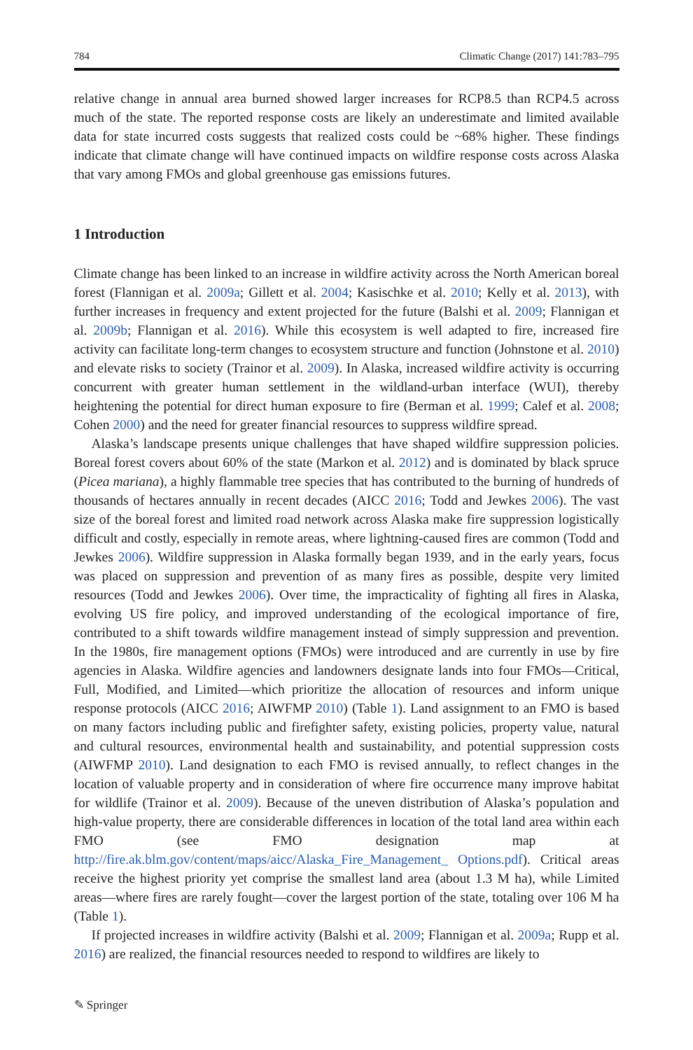784 Climatic Change (2017) 141:783–795
relative change in annual area burned showed larger increases for RCP8.5 than RCP4.5 across much of the state. The reported response costs are likely an underestimate and limited available data for state incurred costs suggests that realized costs could be ~68% higher. These findings indicate that climate change will have continued impacts on wildfire response costs across Alaska that vary among FMOs and global greenhouse gas emissions futures.
1 Introduction
Climate change has been linked to an increase in wildfire activity across the North American boreal forest (Flannigan et al. 2009a; Gillett et al. 2004; Kasischke et al. 2010; Kelly et al. 2013), with further increases in frequency and extent projected for the future (Balshi et al. 2009; Flannigan et al. 2009b; Flannigan et al. 2016). While this ecosystem is well adapted to fire, increased fire activity can facilitate long-term changes to ecosystem structure and function (Johnstone et al. 2010) and elevate risks to society (Trainor et al. 2009). In Alaska, increased wildfire activity is occurring concurrent with greater human settlement in the wildland-urban interface (WUI), thereby heightening the potential for direct human exposure to fire (Berman et al. 1999; Calef et al. 2008; Cohen 2000) and the need for greater financial resources to suppress wildfire spread.
Alaska’s landscape presents unique challenges that have shaped wildfire suppression policies. Boreal forest covers about 60% of the state (Markon et al. 2012) and is dominated by black spruce (Picea mariana), a highly flammable tree species that has contributed to the burning of hundreds of thousands of hectares annually in recent decades (AICC 2016; Todd and Jewkes 2006). The vast size of the boreal forest and limited road network across Alaska make fire suppression logistically difficult and costly, especially in remote areas, where lightning-caused fires are common (Todd and Jewkes 2006). Wildfire suppression in Alaska formally began 1939, and in the early years, focus was placed on suppression and prevention of as many fires as possible, despite very limited resources (Todd and Jewkes 2006). Over time, the impracticality of fighting all fires in Alaska, evolving US fire policy, and improved understanding of the ecological importance of fire, contributed to a shift towards wildfire management instead of simply suppression and prevention. In the 1980s, fire management options (FMOs) were introduced and are currently in use by fire agencies in Alaska. Wildfire agencies and landowners designate lands into four FMOs—Critical, Full, Modified, and Limited—which prioritize the allocation of resources and inform unique response protocols (AICC 2016; AIWFMP 2010) (Table 1). Land assignment to an FMO is based on many factors including public and firefighter safety, existing policies, property value, natural and cultural resources, environmental health and sustainability, and potential suppression costs (AIWFMP 2010). Land designation to each FMO is revised annually, to reflect changes in the location of valuable property and in consideration of where fire occurrence many improve habitat for wildlife (Trainor et al. 2009). Because of the uneven distribution of Alaska’s population and high-value property, there are considerable differences in location of the total land area within each FMO (see FMO designation map at http://fire.ak.blm.gov/content/maps/aicc/Alaska_Fire_Management_ Options.pdf). Critical areas receive the highest priority yet comprise the smallest land area (about 1.3 M ha), while Limited areas—where fires are rarely fought—cover the largest portion of the state, totaling over 106 M ha (Table 1).
If projected increases in wildfire activity (Balshi et al. 2009; Flannigan et al. 2009a; Rupp et al. 2016) are realized, the financial resources needed to respond to wildfires are likely to
✎ Springer